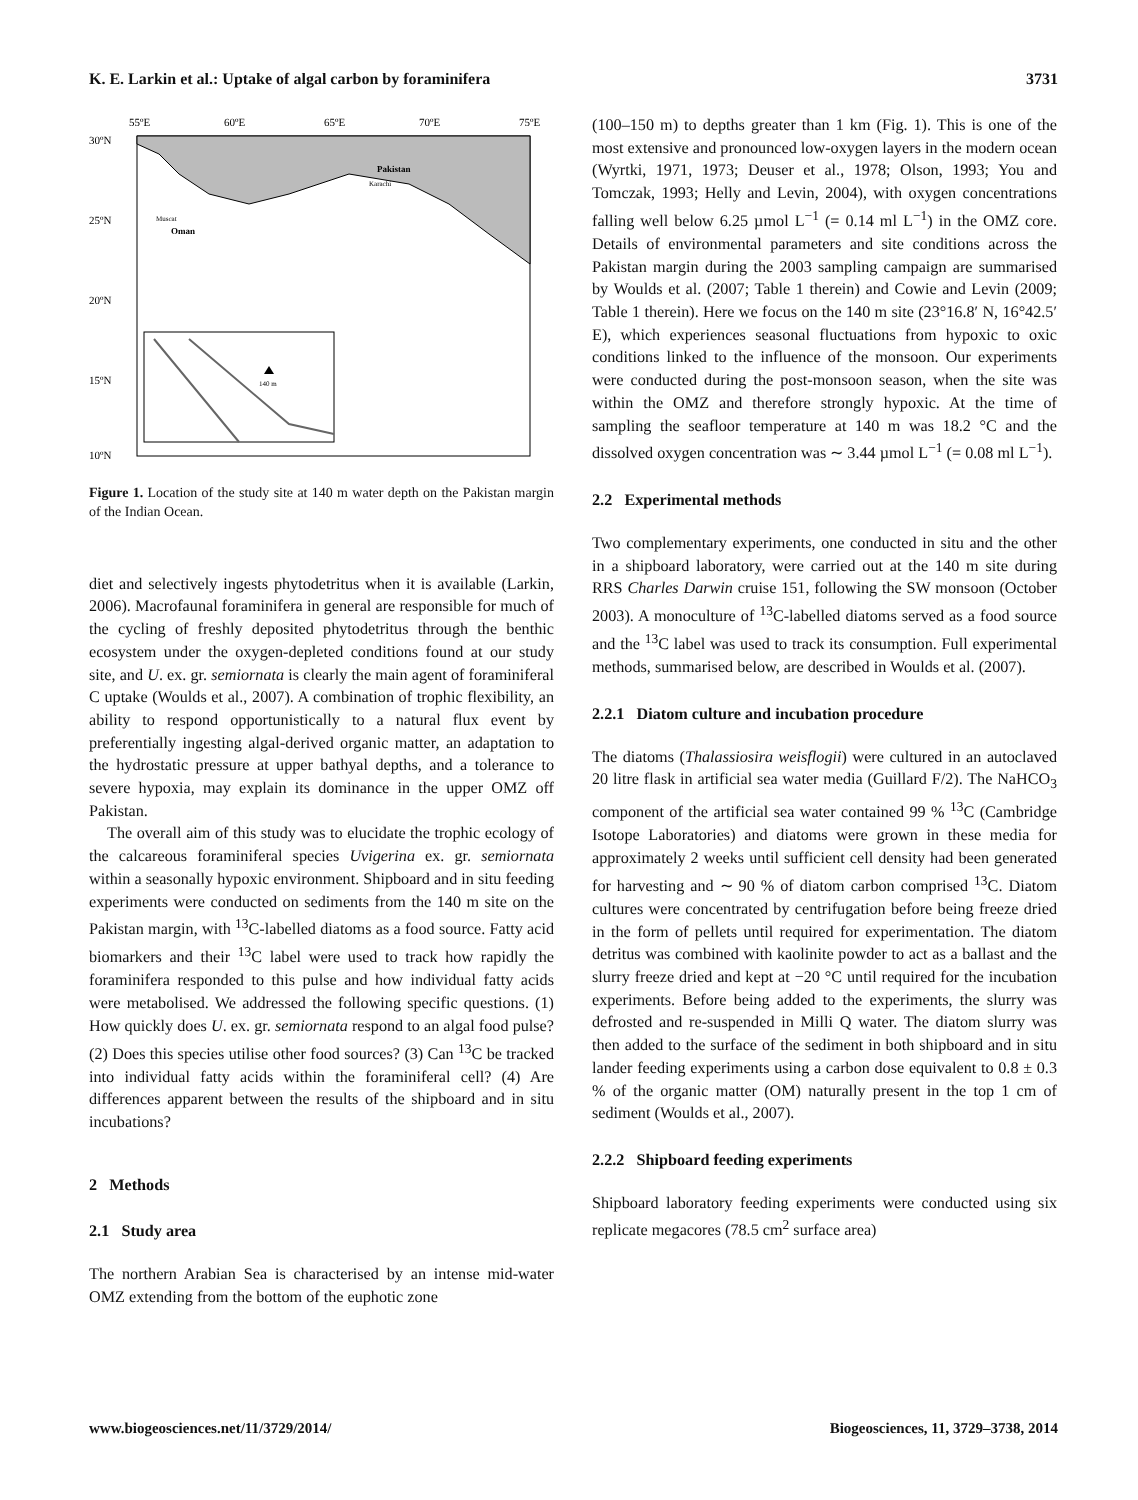K. E. Larkin et al.: Uptake of algal carbon by foraminifera 3731
55ºE
60ºE
65ºE
70ºE
75ºE
30ºN
25ºN
20ºN
15ºN
10ºN
Pakistan
Oman
Karachi
Muscat
140 m
Figure 1. Location of the study site at 140 m water depth on the Pakistan margin of the Indian Ocean.
diet and selectively ingests phytodetritus when it is available (Larkin, 2006). Macrofaunal foraminifera in general are responsible for much of the cycling of freshly deposited phytodetritus through the benthic ecosystem under the oxygen-depleted conditions found at our study site, and U. ex. gr. semiornata is clearly the main agent of foraminiferal C uptake (Woulds et al., 2007). A combination of trophic flexibility, an ability to respond opportunistically to a natural flux event by preferentially ingesting algal-derived organic matter, an adaptation to the hydrostatic pressure at upper bathyal depths, and a tolerance to severe hypoxia, may explain its dominance in the upper OMZ off Pakistan.
The overall aim of this study was to elucidate the trophic ecology of the calcareous foraminiferal species Uvigerina ex. gr. semiornata within a seasonally hypoxic environment. Shipboard and in situ feeding experiments were conducted on sediments from the 140 m site on the Pakistan margin, with <sup>13</sup>C-labelled diatoms as a food source. Fatty acid biomarkers and their <sup>13</sup>C label were used to track how rapidly the foraminifera responded to this pulse and how individual fatty acids were metabolised. We addressed the following specific questions. (1) How quickly does U. ex. gr. semiornata respond to an algal food pulse? (2) Does this species utilise other food sources? (3) Can <sup>13</sup>C be tracked into individual fatty acids within the foraminiferal cell? (4) Are differences apparent between the results of the shipboard and in situ incubations?
2 Methods
2.1 Study area
The northern Arabian Sea is characterised by an intense mid-water OMZ extending from the bottom of the euphotic zone
(100–150 m) to depths greater than 1 km (Fig. 1). This is one of the most extensive and pronounced low-oxygen layers in the modern ocean (Wyrtki, 1971, 1973; Deuser et al., 1978; Olson, 1993; You and Tomczak, 1993; Helly and Levin, 2004), with oxygen concentrations falling well below 6.25 µmol L<sup>−1</sup> (= 0.14 ml L<sup>−1</sup>) in the OMZ core. Details of environmental parameters and site conditions across the Pakistan margin during the 2003 sampling campaign are summarised by Woulds et al. (2007; Table 1 therein) and Cowie and Levin (2009; Table 1 therein). Here we focus on the 140 m site (23°16.8′ N, 16°42.5′ E), which experiences seasonal fluctuations from hypoxic to oxic conditions linked to the influence of the monsoon. Our experiments were conducted during the post-monsoon season, when the site was within the OMZ and therefore strongly hypoxic. At the time of sampling the seafloor temperature at 140 m was 18.2 °C and the dissolved oxygen concentration was ∼ 3.44 µmol L<sup>−1</sup> (= 0.08 ml L<sup>−1</sup>).
2.2 Experimental methods
Two complementary experiments, one conducted in situ and the other in a shipboard laboratory, were carried out at the 140 m site during RRS Charles Darwin cruise 151, following the SW monsoon (October 2003). A monoculture of <sup>13</sup>C-labelled diatoms served as a food source and the <sup>13</sup>C label was used to track its consumption. Full experimental methods, summarised below, are described in Woulds et al. (2007).
2.2.1 Diatom culture and incubation procedure
The diatoms (Thalassiosira weisflogii) were cultured in an autoclaved 20 litre flask in artificial sea water media (Guillard F/2). The NaHCO<sub>3</sub> component of the artificial sea water contained 99 % <sup>13</sup>C (Cambridge Isotope Laboratories) and diatoms were grown in these media for approximately 2 weeks until sufficient cell density had been generated for harvesting and ∼ 90 % of diatom carbon comprised <sup>13</sup>C. Diatom cultures were concentrated by centrifugation before being freeze dried in the form of pellets until required for experimentation. The diatom detritus was combined with kaolinite powder to act as a ballast and the slurry freeze dried and kept at −20 °C until required for the incubation experiments. Before being added to the experiments, the slurry was defrosted and re-suspended in Milli Q water. The diatom slurry was then added to the surface of the sediment in both shipboard and in situ lander feeding experiments using a carbon dose equivalent to 0.8 ± 0.3 % of the organic matter (OM) naturally present in the top 1 cm of sediment (Woulds et al., 2007).
2.2.2 Shipboard feeding experiments
Shipboard laboratory feeding experiments were conducted using six replicate megacores (78.5 cm<sup>2</sup> surface area)
www.biogeosciences.net/11/3729/2014/ Biogeosciences, 11, 3729–3738, 2014